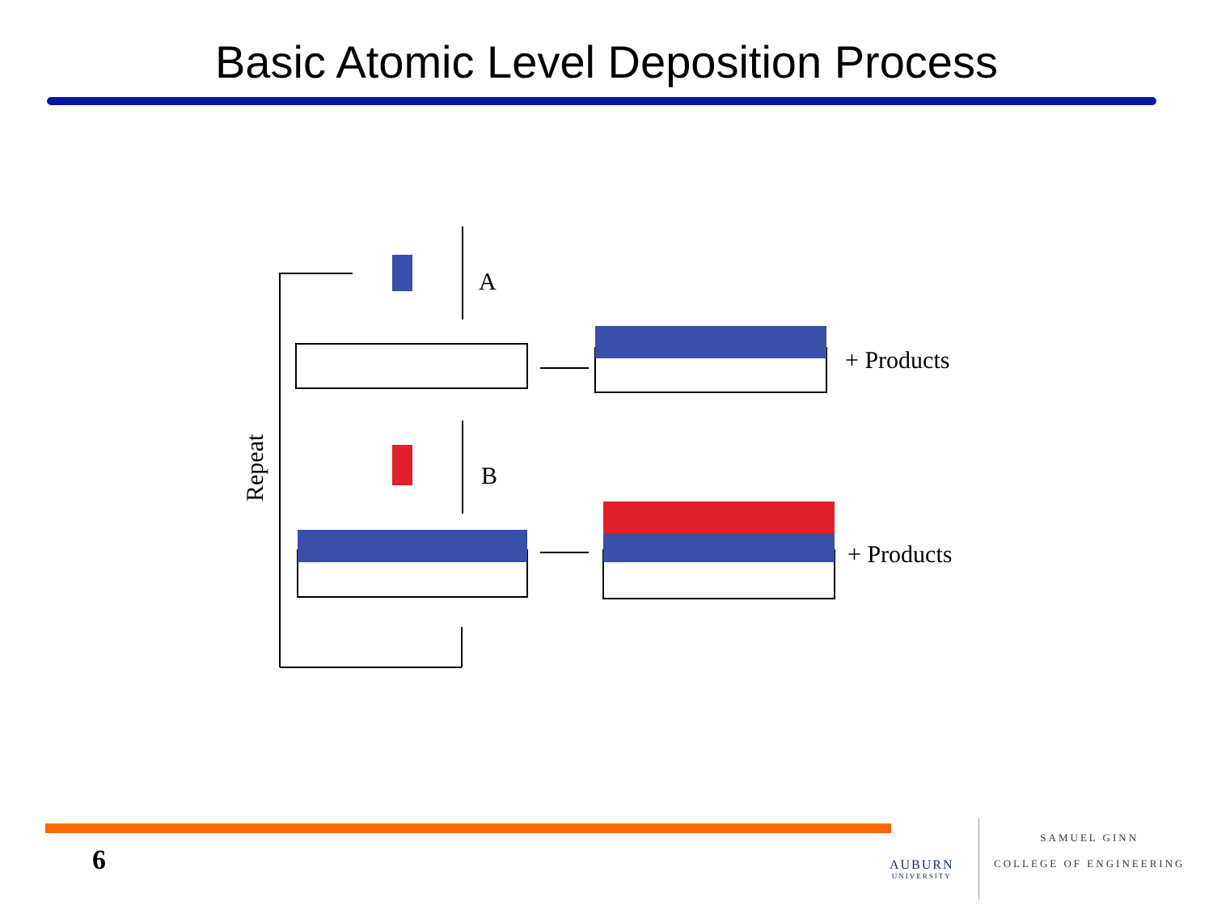Basic Atomic Level Deposition Process
A
B
+ Products
+ Products
Repeat
6 AUBURN
UNIVERSITY
SAMUEL GINN
COLLEGE OF ENGINEERING